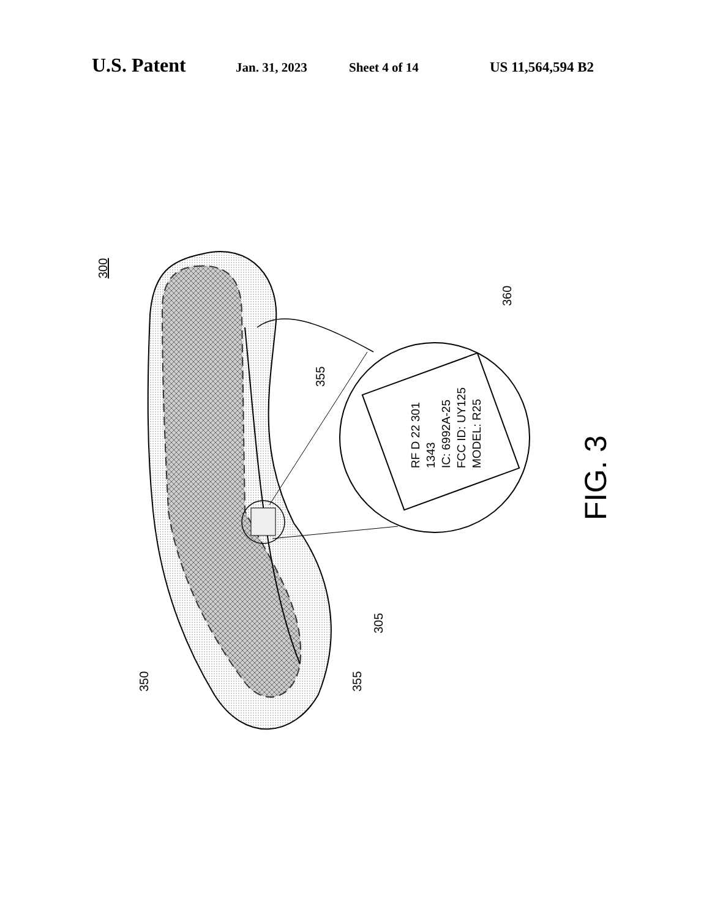U.S. Patent Jan. 31, 2023 Sheet 4 of 14 US 11,564,594 B2
RF D 22 301
1343
IC: 6992A-25
FCC ID: UY125
MODEL: R25
300
360
355
305
350
355
FIG. 3